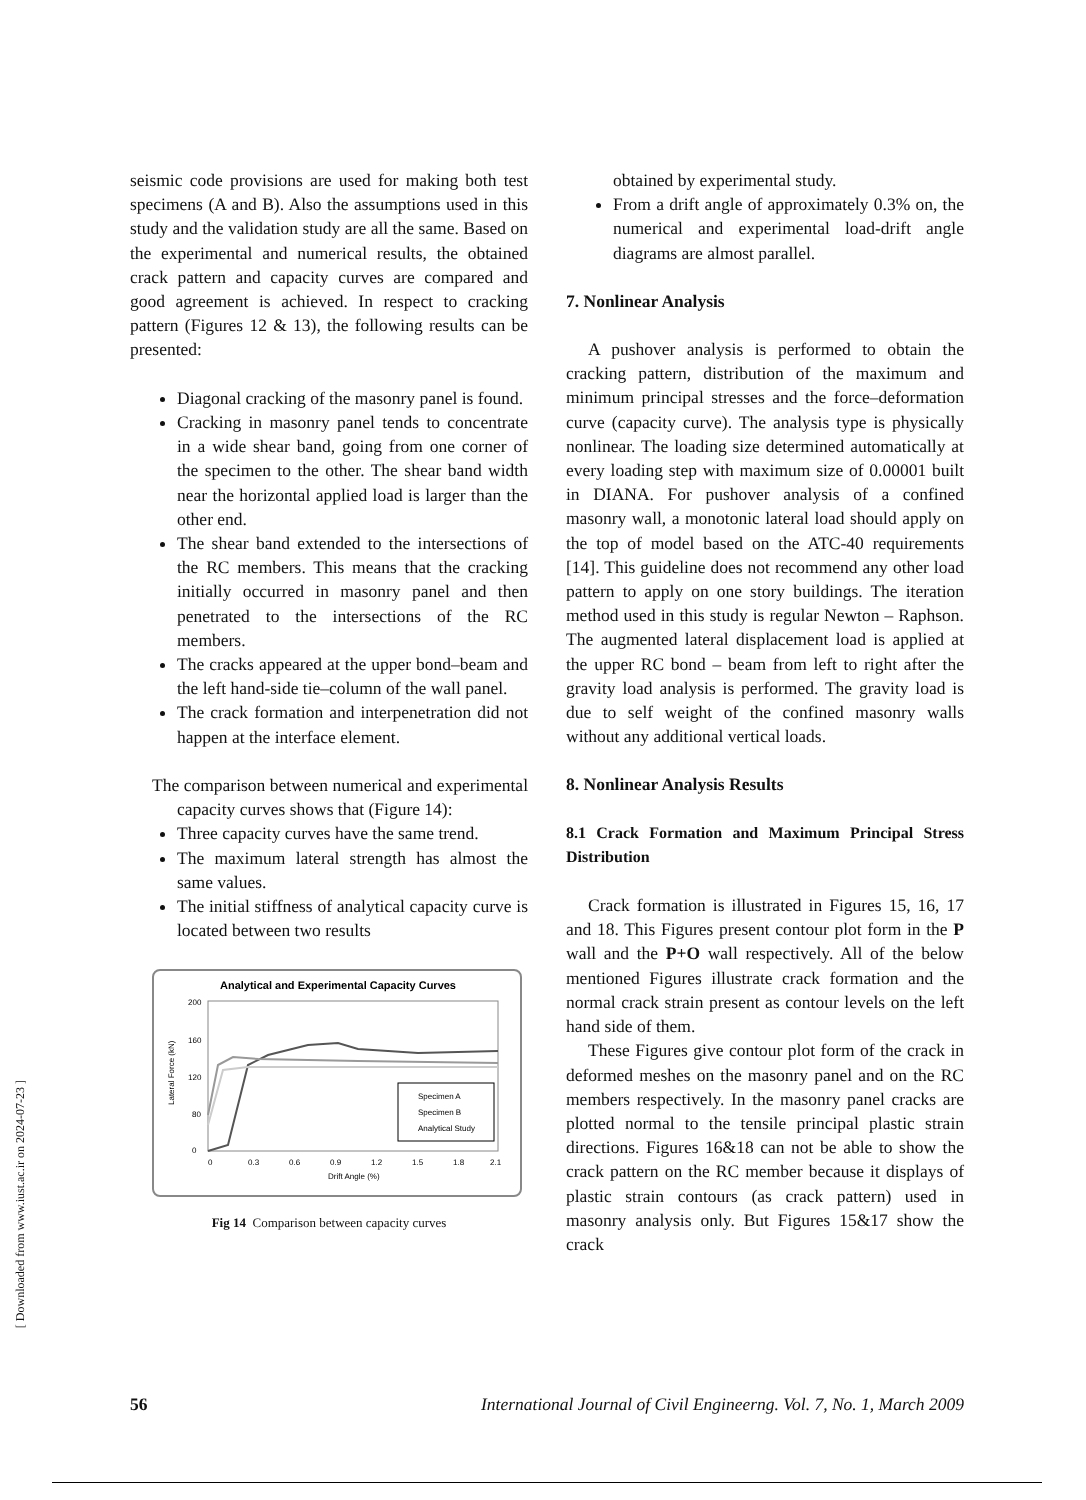[ Downloaded from www.iust.ac.ir on 2024-07-23 ]
seismic code provisions are used for making both test specimens (A and B). Also the assumptions used in this study and the validation study are all the same. Based on the experimental and numerical results, the obtained crack pattern and capacity curves are compared and good agreement is achieved. In respect to cracking pattern (Figures 12 & 13), the following results can be presented:
Diagonal cracking of the masonry panel is found.
Cracking in masonry panel tends to concentrate in a wide shear band, going from one corner of the specimen to the other. The shear band width near the horizontal applied load is larger than the other end.
The shear band extended to the intersections of the RC members. This means that the cracking initially occurred in masonry panel and then penetrated to the intersections of the RC members.
The cracks appeared at the upper bond–beam and the left hand-side tie–column of the wall panel.
The crack formation and interpenetration did not happen at the interface element.
The comparison between numerical and experimental capacity curves shows that (Figure 14):
Three capacity curves have the same trend.
The maximum lateral strength has almost the same values.
The initial stiffness of analytical capacity curve is located between two results
Analytical and Experimental Capacity Curves
200
160
120
80
0
0
0.3
0.6
0.9
1.2
1.5
1.8
2.1
Drift Angle (%)
Lateral Force (kN)
Specimen A
Specimen B
Analytical Study
Fig 14 Comparison between capacity curves
obtained by experimental study.
From a drift angle of approximately 0.3% on, the numerical and experimental load-drift angle diagrams are almost parallel.
7. Nonlinear Analysis
A pushover analysis is performed to obtain the cracking pattern, distribution of the maximum and minimum principal stresses and the force–deformation curve (capacity curve). The analysis type is physically nonlinear. The loading size determined automatically at every loading step with maximum size of 0.00001 built in DIANA. For pushover analysis of a confined masonry wall, a monotonic lateral load should apply on the top of model based on the ATC-40 requirements [14]. This guideline does not recommend any other load pattern to apply on one story buildings. The iteration method used in this study is regular Newton – Raphson. The augmented lateral displacement load is applied at the upper RC bond – beam from left to right after the gravity load analysis is performed. The gravity load is due to self weight of the confined masonry walls without any additional vertical loads.
8. Nonlinear Analysis Results
8.1 Crack Formation and Maximum Principal Stress Distribution
Crack formation is illustrated in Figures 15, 16, 17 and 18. This Figures present contour plot form in the P wall and the P+O wall respectively. All of the below mentioned Figures illustrate crack formation and the normal crack strain present as contour levels on the left hand side of them.
These Figures give contour plot form of the crack in deformed meshes on the masonry panel and on the RC members respectively. In the masonry panel cracks are plotted normal to the tensile principal plastic strain directions. Figures 16&18 can not be able to show the crack pattern on the RC member because it displays of plastic strain contours (as crack pattern) used in masonry analysis only. But Figures 15&17 show the crack
56 International Journal of Civil Engineerng. Vol. 7, No. 1, March 2009